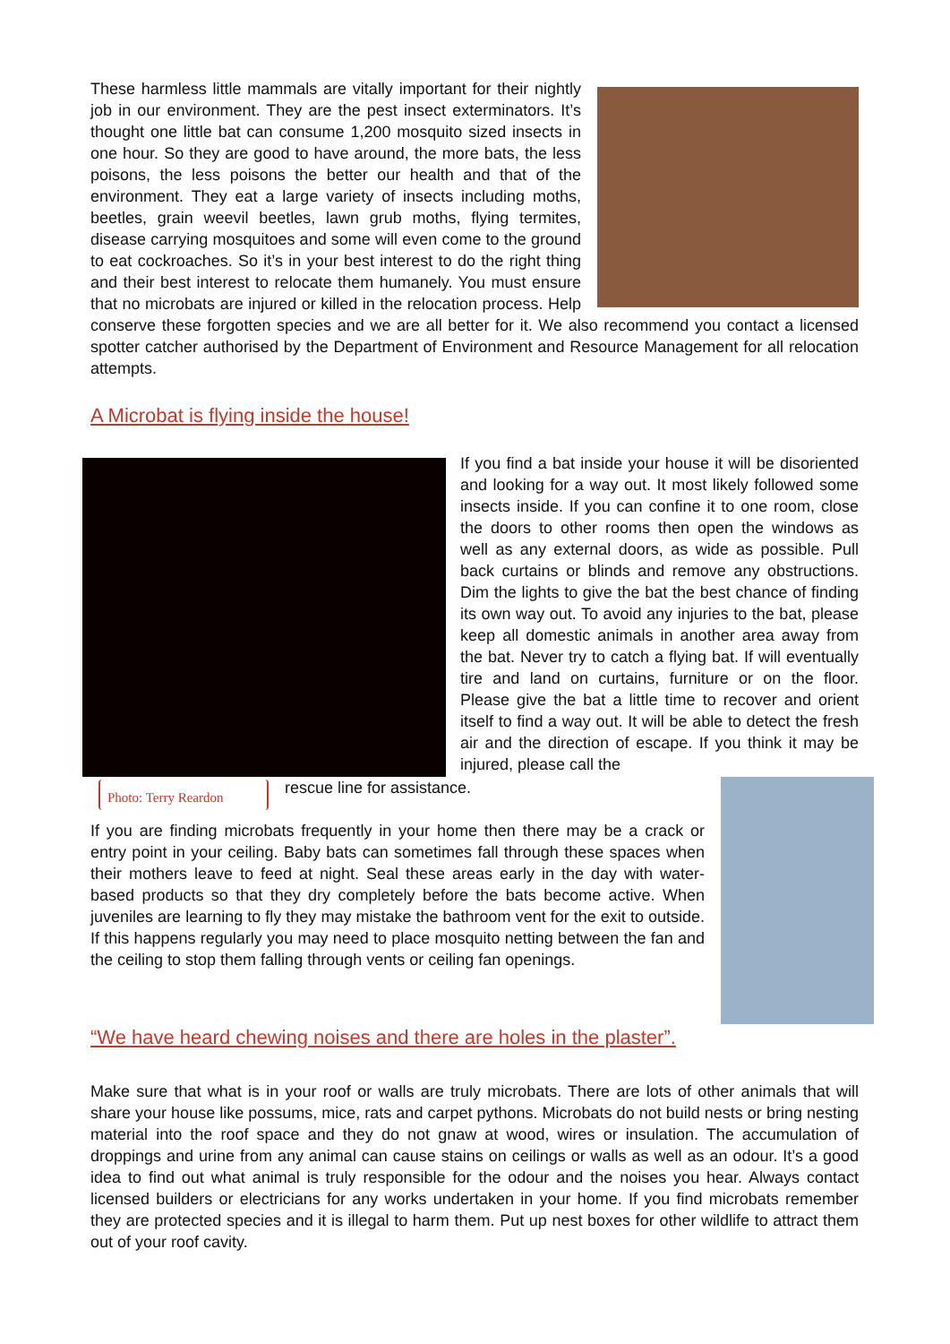These harmless little mammals are vitally important for their nightly job in our environment. They are the pest insect exterminators. It’s thought one little bat can consume 1,200 mosquito sized insects in one hour. So they are good to have around, the more bats, the less poisons, the less poisons the better our health and that of the environment. They eat a large variety of insects including moths, beetles, grain weevil beetles, lawn grub moths, flying termites, disease carrying mosquitoes and some will even come to the ground to eat cockroaches. So it’s in your best interest to do the right thing and their best interest to relocate them humanely. You must ensure that no microbats are injured or killed in the relocation process. Help conserve these forgotten species and we are all better for it. We also recommend you contact a licensed spotter catcher authorised by the Department of Environment and Resource Management for all relocation attempts.
A Microbat is flying inside the house!
Photo: Terry Reardon
If you find a bat inside your house it will be disoriented and looking for a way out. It most likely followed some insects inside. If you can confine it to one room, close the doors to other rooms then open the windows as well as any external doors, as wide as possible. Pull back curtains or blinds and remove any obstructions. Dim the lights to give the bat the best chance of finding its own way out. To avoid any injuries to the bat, please keep all domestic animals in another area away from the bat. Never try to catch a flying bat. If will eventually tire and land on curtains, furniture or on the floor. Please give the bat a little time to recover and orient itself to find a way out. It will be able to detect the fresh air and the direction of escape. If you think it may be injured, please call the
rescue line for assistance.
If you are finding microbats frequently in your home then there may be a crack or entry point in your ceiling. Baby bats can sometimes fall through these spaces when their mothers leave to feed at night. Seal these areas early in the day with water-based products so that they dry completely before the bats become active. When juveniles are learning to fly they may mistake the bathroom vent for the exit to outside. If this happens regularly you may need to place mosquito netting between the fan and the ceiling to stop them falling through vents or ceiling fan openings.
“We have heard chewing noises and there are holes in the plaster”.
Make sure that what is in your roof or walls are truly microbats. There are lots of other animals that will share your house like possums, mice, rats and carpet pythons. Microbats do not build nests or bring nesting material into the roof space and they do not gnaw at wood, wires or insulation. The accumulation of droppings and urine from any animal can cause stains on ceilings or walls as well as an odour. It’s a good idea to find out what animal is truly responsible for the odour and the noises you hear. Always contact licensed builders or electricians for any works undertaken in your home. If you find microbats remember they are protected species and it is illegal to harm them. Put up nest boxes for other wildlife to attract them out of your roof cavity.